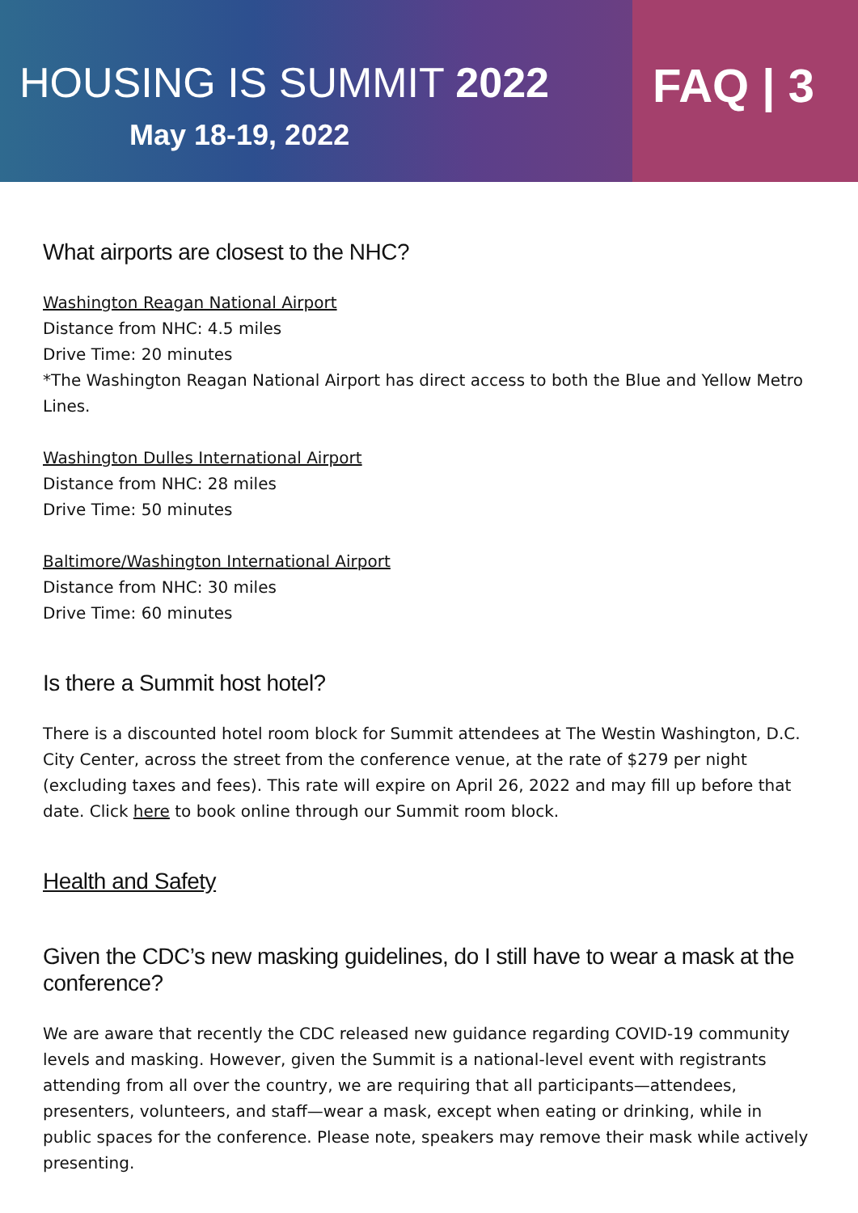HOUSING IS SUMMIT 2022
May 18-19, 2022
FAQ | 3
What airports are closest to the NHC?
Washington Reagan National Airport
Distance from NHC: 4.5 miles
Drive Time: 20 minutes
*The Washington Reagan National Airport has direct access to both the Blue and Yellow Metro Lines.
Washington Dulles International Airport
Distance from NHC: 28 miles
Drive Time: 50 minutes
Baltimore/Washington International Airport
Distance from NHC: 30 miles
Drive Time: 60 minutes
Is there a Summit host hotel?
There is a discounted hotel room block for Summit attendees at The Westin Washington, D.C. City Center, across the street from the conference venue, at the rate of $279 per night (excluding taxes and fees). This rate will expire on April 26, 2022 and may fill up before that date. Click here to book online through our Summit room block.
Health and Safety
Given the CDC’s new masking guidelines, do I still have to wear a mask at the conference?
We are aware that recently the CDC released new guidance regarding COVID-19 community levels and masking. However, given the Summit is a national-level event with registrants attending from all over the country, we are requiring that all participants—attendees, presenters, volunteers, and staff—wear a mask, except when eating or drinking, while in public spaces for the conference. Please note, speakers may remove their mask while actively presenting.